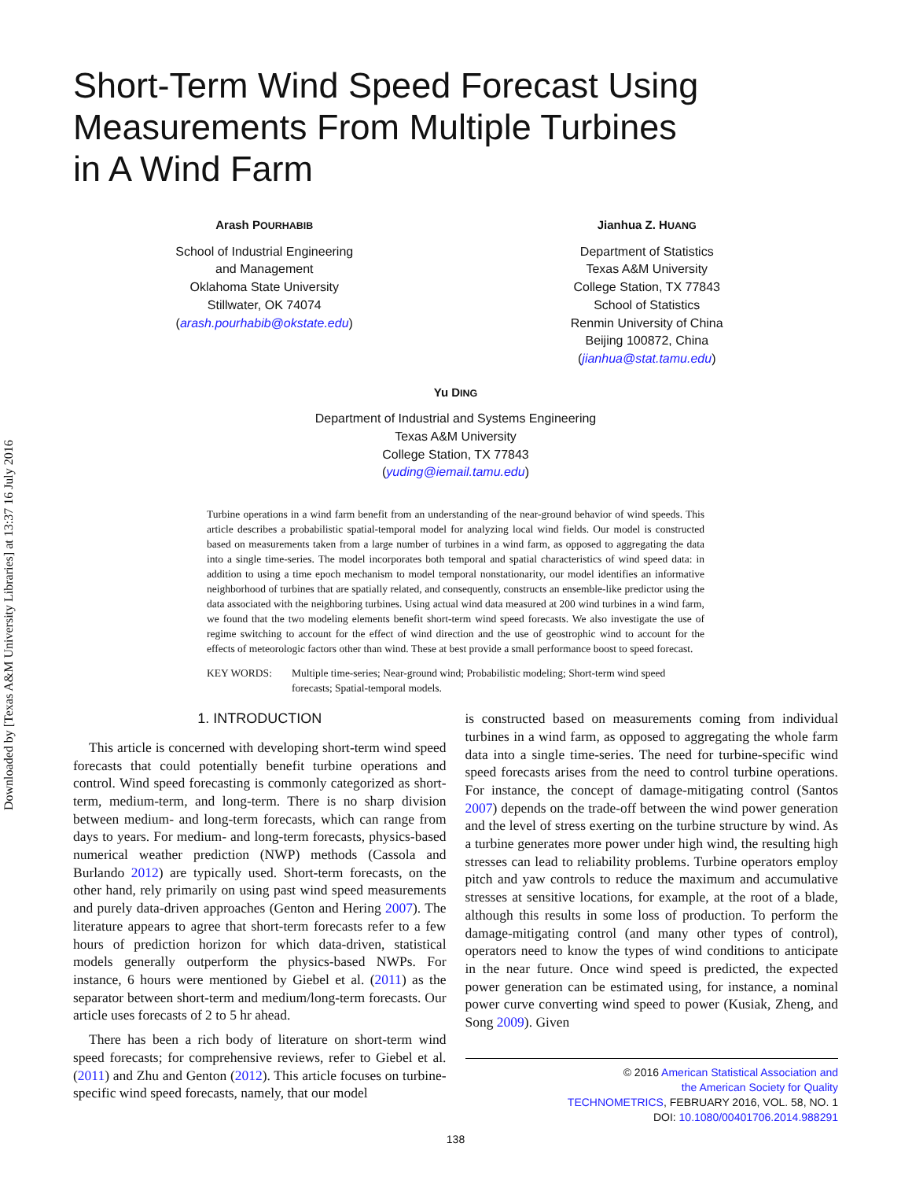Downloaded by [Texas A&M University Libraries] at 13:37 16 July 2016
Short-Term Wind Speed Forecast Using
Measurements From Multiple Turbines
in A Wind Farm
Arash POURHABIB
School of Industrial Engineering
and Management
Oklahoma State University
Stillwater, OK 74074
(arash.pourhabib@okstate.edu)
Jianhua Z. HUANG
Department of Statistics
Texas A&M University
College Station, TX 77843
School of Statistics
Renmin University of China
Beijing 100872, China
(jianhua@stat.tamu.edu)
Yu DING
Department of Industrial and Systems Engineering
Texas A&M University
College Station, TX 77843
(yuding@iemail.tamu.edu)
Turbine operations in a wind farm benefit from an understanding of the near-ground behavior of wind speeds. This article describes a probabilistic spatial-temporal model for analyzing local wind fields. Our model is constructed based on measurements taken from a large number of turbines in a wind farm, as opposed to aggregating the data into a single time-series. The model incorporates both temporal and spatial characteristics of wind speed data: in addition to using a time epoch mechanism to model temporal nonstationarity, our model identifies an informative neighborhood of turbines that are spatially related, and consequently, constructs an ensemble-like predictor using the data associated with the neighboring turbines. Using actual wind data measured at 200 wind turbines in a wind farm, we found that the two modeling elements benefit short-term wind speed forecasts. We also investigate the use of regime switching to account for the effect of wind direction and the use of geostrophic wind to account for the effects of meteorologic factors other than wind. These at best provide a small performance boost to speed forecast.
KEY WORDS: Multiple time-series; Near-ground wind; Probabilistic modeling; Short-term wind speed forecasts; Spatial-temporal models.
1. INTRODUCTION
This article is concerned with developing short-term wind speed forecasts that could potentially benefit turbine operations and control. Wind speed forecasting is commonly categorized as short-term, medium-term, and long-term. There is no sharp division between medium- and long-term forecasts, which can range from days to years. For medium- and long-term forecasts, physics-based numerical weather prediction (NWP) methods (Cassola and Burlando 2012) are typically used. Short-term forecasts, on the other hand, rely primarily on using past wind speed measurements and purely data-driven approaches (Genton and Hering 2007). The literature appears to agree that short-term forecasts refer to a few hours of prediction horizon for which data-driven, statistical models generally outperform the physics-based NWPs. For instance, 6 hours were mentioned by Giebel et al. (2011) as the separator between short-term and medium/long-term forecasts. Our article uses forecasts of 2 to 5 hr ahead.
There has been a rich body of literature on short-term wind speed forecasts; for comprehensive reviews, refer to Giebel et al. (2011) and Zhu and Genton (2012). This article focuses on turbine-specific wind speed forecasts, namely, that our model
is constructed based on measurements coming from individual turbines in a wind farm, as opposed to aggregating the whole farm data into a single time-series. The need for turbine-specific wind speed forecasts arises from the need to control turbine operations. For instance, the concept of damage-mitigating control (Santos 2007) depends on the trade-off between the wind power generation and the level of stress exerting on the turbine structure by wind. As a turbine generates more power under high wind, the resulting high stresses can lead to reliability problems. Turbine operators employ pitch and yaw controls to reduce the maximum and accumulative stresses at sensitive locations, for example, at the root of a blade, although this results in some loss of production. To perform the damage-mitigating control (and many other types of control), operators need to know the types of wind conditions to anticipate in the near future. Once wind speed is predicted, the expected power generation can be estimated using, for instance, a nominal power curve converting wind speed to power (Kusiak, Zheng, and Song 2009). Given
© 2016 American Statistical Association and
the American Society for Quality
TECHNOMETRICS, FEBRUARY 2016, VOL. 58, NO. 1
DOI: 10.1080/00401706.2014.988291
138